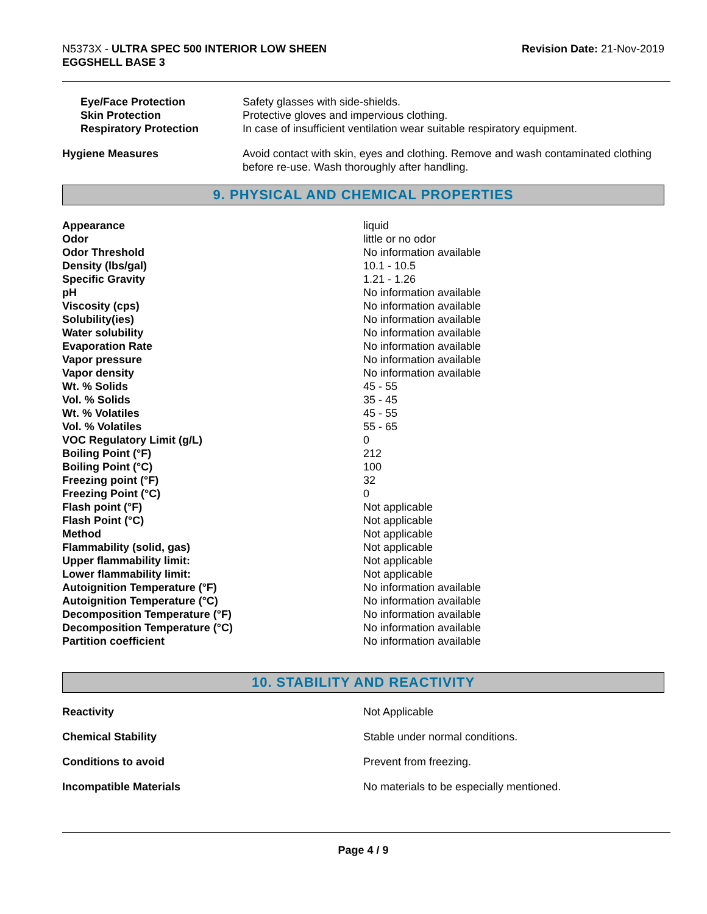N5373X - ULTRA SPEC 500 INTERIOR LOW SHEEN
EGGSHELL BASE 3
Revision Date: 21-Nov-2019
| Eye/Face Protection | Safety glasses with side-shields. |
| Skin Protection | Protective gloves and impervious clothing. |
| Respiratory Protection | In case of insufficient ventilation wear suitable respiratory equipment. |
| Hygiene Measures | Avoid contact with skin, eyes and clothing. Remove and wash contaminated clothing before re-use. Wash thoroughly after handling. |
9. PHYSICAL AND CHEMICAL PROPERTIES
| Appearance | liquid |
| Odor | little or no odor |
| Odor Threshold | No information available |
| Density (lbs/gal) | 10.1 - 10.5 |
| Specific Gravity | 1.21 - 1.26 |
| pH | No information available |
| Viscosity (cps) | No information available |
| Solubility(ies) | No information available |
| Water solubility | No information available |
| Evaporation Rate | No information available |
| Vapor pressure | No information available |
| Vapor density | No information available |
| Wt. % Solids | 45 - 55 |
| Vol. % Solids | 35 - 45 |
| Wt. % Volatiles | 45 - 55 |
| Vol. % Volatiles | 55 - 65 |
| VOC Regulatory Limit (g/L) | 0 |
| Boiling Point (°F) | 212 |
| Boiling Point (°C) | 100 |
| Freezing point (°F) | 32 |
| Freezing Point (°C) | 0 |
| Flash point (°F) | Not applicable |
| Flash Point (°C) | Not applicable |
| Method | Not applicable |
| Flammability (solid, gas) | Not applicable |
| Upper flammability limit: | Not applicable |
| Lower flammability limit: | Not applicable |
| Autoignition Temperature (°F) | No information available |
| Autoignition Temperature (°C) | No information available |
| Decomposition Temperature (°F) | No information available |
| Decomposition Temperature (°C) | No information available |
| Partition coefficient | No information available |
10. STABILITY AND REACTIVITY
| Reactivity | Not Applicable |
| Chemical Stability | Stable under normal conditions. |
| Conditions to avoid | Prevent from freezing. |
| Incompatible Materials | No materials to be especially mentioned. |
Page 4 / 9